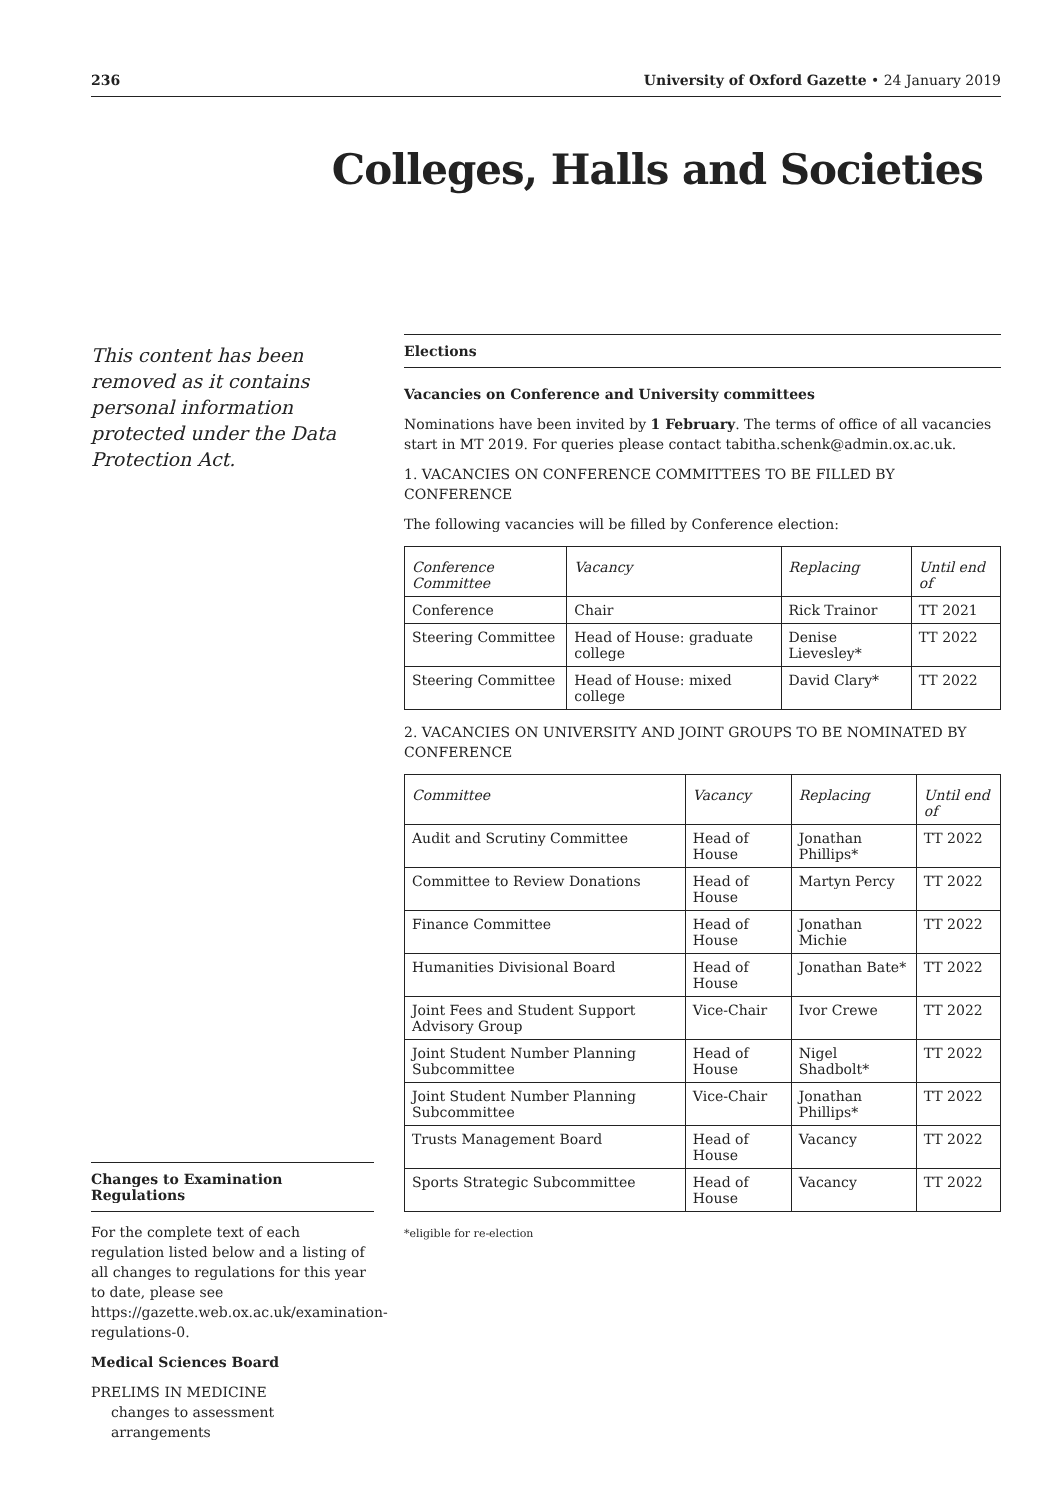236 University of Oxford Gazette • 24 January 2019
Colleges, Halls and Societies
This content has been removed as it contains personal information protected under the Data Protection Act.
Changes to Examination Regulations
For the complete text of each regulation listed below and a listing of all changes to regulations for this year to date, please see https://gazette.web.ox.ac.uk/examination-regulations-0.
Medical Sciences Board
PRELIMS IN MEDICINE
changes to assessment arrangements
Elections
Vacancies on Conference and University committees
Nominations have been invited by 1 February. The terms of office of all vacancies start in MT 2019. For queries please contact tabitha.schenk@admin.ox.ac.uk.
1. VACANCIES ON CONFERENCE COMMITTEES TO BE FILLED BY CONFERENCE
The following vacancies will be filled by Conference election:
| Conference Committee | Vacancy | Replacing | Until end of |
| --- | --- | --- | --- |
| Conference | Chair | Rick Trainor | TT 2021 |
| Steering Committee | Head of House: graduate college | Denise Lievesley* | TT 2022 |
| Steering Committee | Head of House: mixed college | David Clary* | TT 2022 |
2. VACANCIES ON UNIVERSITY AND JOINT GROUPS TO BE NOMINATED BY CONFERENCE
| Committee | Vacancy | Replacing | Until end of |
| --- | --- | --- | --- |
| Audit and Scrutiny Committee | Head of House | Jonathan Phillips* | TT 2022 |
| Committee to Review Donations | Head of House | Martyn Percy | TT 2022 |
| Finance Committee | Head of House | Jonathan Michie | TT 2022 |
| Humanities Divisional Board | Head of House | Jonathan Bate* | TT 2022 |
| Joint Fees and Student Support Advisory Group | Vice-Chair | Ivor Crewe | TT 2022 |
| Joint Student Number Planning Subcommittee | Head of House | Nigel Shadbolt* | TT 2022 |
| Joint Student Number Planning Subcommittee | Vice-Chair | Jonathan Phillips* | TT 2022 |
| Trusts Management Board | Head of House | Vacancy | TT 2022 |
| Sports Strategic Subcommittee | Head of House | Vacancy | TT 2022 |
*eligible for re-election